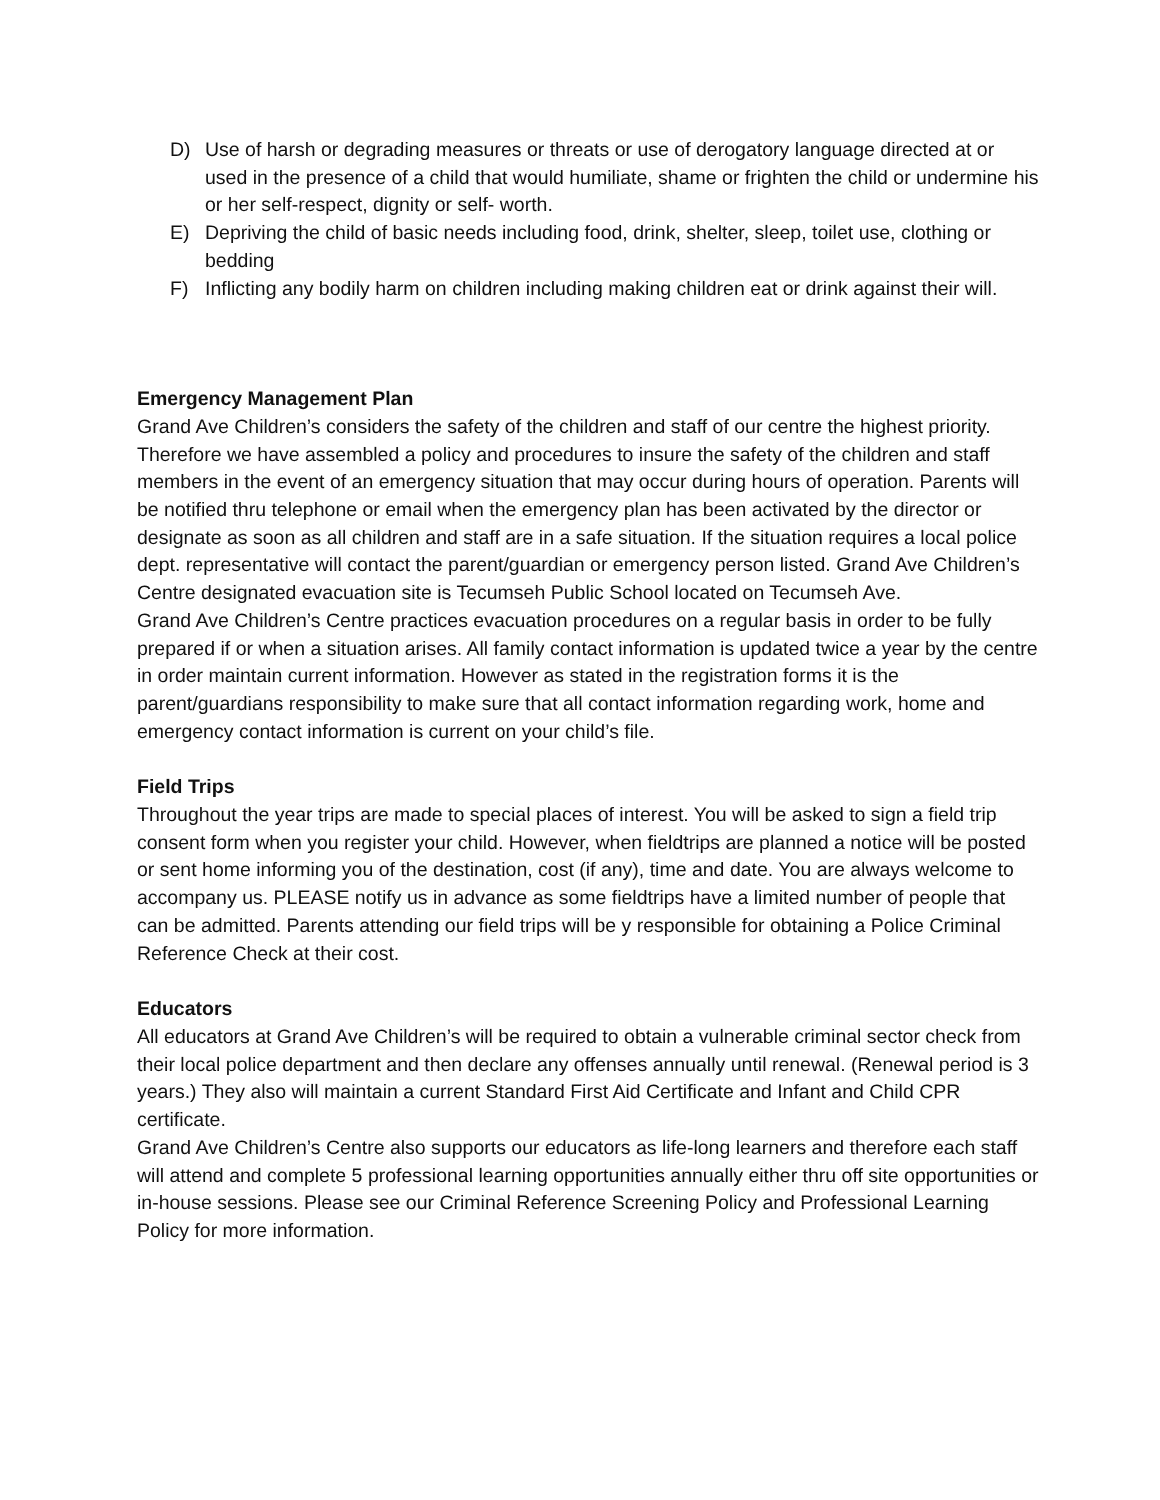D) Use of harsh or degrading measures or threats or use of derogatory language directed at or used in the presence of a child that would humiliate, shame or frighten the child or undermine his or her self-respect, dignity or self- worth.
E) Depriving the child of basic needs including food, drink, shelter, sleep, toilet use, clothing or bedding
F) Inflicting any bodily harm on children including making children eat or drink against their will.
Emergency Management Plan
Grand Ave Children’s considers the safety of the children and staff of our centre the highest priority. Therefore we have assembled a policy and procedures to insure the safety of the children and staff members in the event of an emergency situation that may occur during hours of operation. Parents will be notified thru telephone or email when the emergency plan has been activated by the director or designate as soon as all children and staff are in a safe situation. If the situation requires a local police dept. representative will contact the parent/guardian or emergency person listed. Grand Ave Children’s Centre designated evacuation site is Tecumseh Public School located on Tecumseh Ave.
Grand Ave Children’s Centre practices evacuation procedures on a regular basis in order to be fully prepared if or when a situation arises. All family contact information is updated twice a year by the centre in order maintain current information. However as stated in the registration forms it is the parent/guardians responsibility to make sure that all contact information regarding work, home and emergency contact information is current on your child’s file.
Field Trips
Throughout the year trips are made to special places of interest. You will be asked to sign a field trip consent form when you register your child. However, when fieldtrips are planned a notice will be posted or sent home informing you of the destination, cost (if any), time and date. You are always welcome to accompany us. PLEASE notify us in advance as some fieldtrips have a limited number of people that can be admitted. Parents attending our field trips will be y responsible for obtaining a Police Criminal Reference Check at their cost.
Educators
All educators at Grand Ave Children’s will be required to obtain a vulnerable criminal sector check from their local police department and then declare any offenses annually until renewal. (Renewal period is 3 years.) They also will maintain a current Standard First Aid Certificate and Infant and Child CPR certificate.
Grand Ave Children’s Centre also supports our educators as life-long learners and therefore each staff will attend and complete 5 professional learning opportunities annually either thru off site opportunities or in-house sessions. Please see our Criminal Reference Screening Policy and Professional Learning Policy for more information.